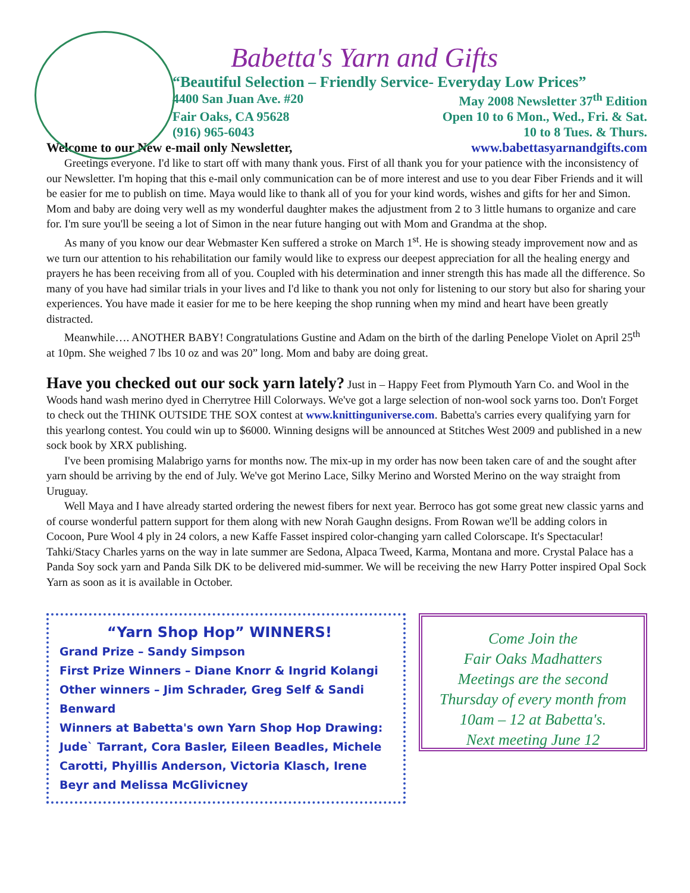Babetta's Yarn and Gifts
“Beautiful Selection – Friendly Service- Everyday Low Prices”
4400 San Juan Ave. #20 May 2008 Newsletter 37<sup>th</sup> Edition
Fair Oaks, CA 95628 Open 10 to 6 Mon., Wed., Fri. & Sat.
(916) 965-6043 10 to 8 Tues. & Thurs.
Welcome to our New e-mail only Newsletter, www.babettasyarnandgifts.com
Greetings everyone. I'd like to start off with many thank yous. First of all thank you for your patience with the inconsistency of our Newsletter. I'm hoping that this e-mail only communication can be of more interest and use to you dear Fiber Friends and it will be easier for me to publish on time. Maya would like to thank all of you for your kind words, wishes and gifts for her and Simon. Mom and baby are doing very well as my wonderful daughter makes the adjustment from 2 to 3 little humans to organize and care for. I'm sure you'll be seeing a lot of Simon in the near future hanging out with Mom and Grandma at the shop.
As many of you know our dear Webmaster Ken suffered a stroke on March 1<sup>st</sup>. He is showing steady improvement now and as we turn our attention to his rehabilitation our family would like to express our deepest appreciation for all the healing energy and prayers he has been receiving from all of you. Coupled with his determination and inner strength this has made all the difference. So many of you have had similar trials in your lives and I'd like to thank you not only for listening to our story but also for sharing your experiences. You have made it easier for me to be here keeping the shop running when my mind and heart have been greatly distracted.
Meanwhile…. ANOTHER BABY! Congratulations Gustine and Adam on the birth of the darling Penelope Violet on April 25<sup>th</sup> at 10pm. She weighed 7 lbs 10 oz and was 20” long. Mom and baby are doing great.
Have you checked out our sock yarn lately? Just in – Happy Feet from Plymouth Yarn Co. and Wool in the Woods hand wash merino dyed in Cherrytree Hill Colorways. We've got a large selection of non-wool sock yarns too. Don't Forget to check out the THINK OUTSIDE THE SOX contest at www.knittinguniverse.com. Babetta's carries every qualifying yarn for this yearlong contest. You could win up to $6000. Winning designs will be announced at Stitches West 2009 and published in a new sock book by XRX publishing.
I've been promising Malabrigo yarns for months now. The mix-up in my order has now been taken care of and the sought after yarn should be arriving by the end of July. We've got Merino Lace, Silky Merino and Worsted Merino on the way straight from Uruguay.
Well Maya and I have already started ordering the newest fibers for next year. Berroco has got some great new classic yarns and of course wonderful pattern support for them along with new Norah Gaughn designs. From Rowan we'll be adding colors in Cocoon, Pure Wool 4 ply in 24 colors, a new Kaffe Fasset inspired color-changing yarn called Colorscape. It's Spectacular! Tahki/Stacy Charles yarns on the way in late summer are Sedona, Alpaca Tweed, Karma, Montana and more. Crystal Palace has a Panda Soy sock yarn and Panda Silk DK to be delivered mid-summer. We will be receiving the new Harry Potter inspired Opal Sock Yarn as soon as it is available in October.
“Yarn Shop Hop” WINNERS!
Grand Prize – Sandy Simpson
First Prize Winners – Diane Knorr & Ingrid Kolangi
Other winners – Jim Schrader, Greg Self & Sandi Benward
Winners at Babetta's own Yarn Shop Hop Drawing: Jude` Tarrant, Cora Basler, Eileen Beadles, Michele Carotti, Phyillis Anderson, Victoria Klasch, Irene Beyr and Melissa McGlivicney
Come Join the
Fair Oaks Madhatters
Meetings are the second
Thursday of every month from
10am – 12 at Babetta's.
Next meeting June 12